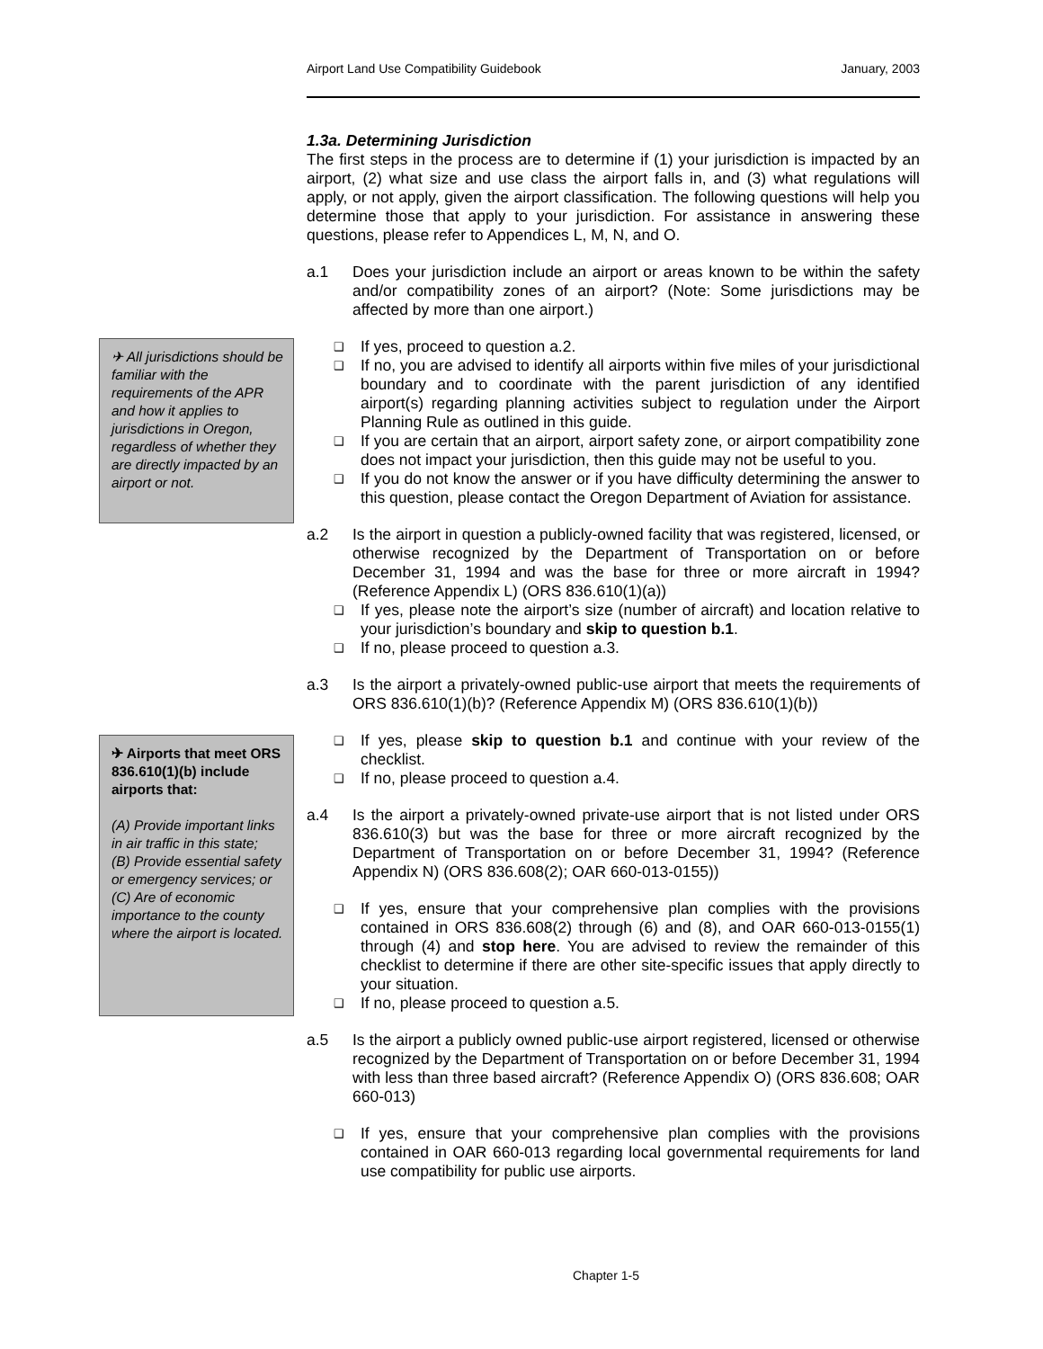Airport Land Use Compatibility Guidebook January, 2003
✈ All jurisdictions should be familiar with the requirements of the APR and how it applies to jurisdictions in Oregon, regardless of whether they are directly impacted by an airport or not.
✈ Airports that meet ORS 836.610(1)(b) include airports that:
(A) Provide important links in air traffic in this state;
(B) Provide essential safety or emergency services; or
(C) Are of economic importance to the county where the airport is located.
1.3a. Determining Jurisdiction
The first steps in the process are to determine if (1) your jurisdiction is impacted by an airport, (2) what size and use class the airport falls in, and (3) what regulations will apply, or not apply, given the airport classification. The following questions will help you determine those that apply to your jurisdiction. For assistance in answering these questions, please refer to Appendices L, M, N, and O.
a.1 Does your jurisdiction include an airport or areas known to be within the safety and/or compatibility zones of an airport? (Note: Some jurisdictions may be affected by more than one airport.)
❑ If yes, proceed to question a.2.
❑ If no, you are advised to identify all airports within five miles of your jurisdictional boundary and to coordinate with the parent jurisdiction of any identified airport(s) regarding planning activities subject to regulation under the Airport Planning Rule as outlined in this guide.
❑ If you are certain that an airport, airport safety zone, or airport compatibility zone does not impact your jurisdiction, then this guide may not be useful to you.
❑ If you do not know the answer or if you have difficulty determining the answer to this question, please contact the Oregon Department of Aviation for assistance.
a.2 Is the airport in question a publicly-owned facility that was registered, licensed, or otherwise recognized by the Department of Transportation on or before December 31, 1994 and was the base for three or more aircraft in 1994? (Reference Appendix L) (ORS 836.610(1)(a))
❑ If yes, please note the airport’s size (number of aircraft) and location relative to your jurisdiction’s boundary and skip to question b.1.
❑ If no, please proceed to question a.3.
a.3 Is the airport a privately-owned public-use airport that meets the requirements of ORS 836.610(1)(b)? (Reference Appendix M) (ORS 836.610(1)(b))
❑ If yes, please skip to question b.1 and continue with your review of the checklist.
❑ If no, please proceed to question a.4.
a.4 Is the airport a privately-owned private-use airport that is not listed under ORS 836.610(3) but was the base for three or more aircraft recognized by the Department of Transportation on or before December 31, 1994? (Reference Appendix N) (ORS 836.608(2); OAR 660-013-0155))
❑ If yes, ensure that your comprehensive plan complies with the provisions contained in ORS 836.608(2) through (6) and (8), and OAR 660-013-0155(1) through (4) and stop here. You are advised to review the remainder of this checklist to determine if there are other site-specific issues that apply directly to your situation.
❑ If no, please proceed to question a.5.
a.5 Is the airport a publicly owned public-use airport registered, licensed or otherwise recognized by the Department of Transportation on or before December 31, 1994 with less than three based aircraft? (Reference Appendix O) (ORS 836.608; OAR 660-013)
❑ If yes, ensure that your comprehensive plan complies with the provisions contained in OAR 660-013 regarding local governmental requirements for land use compatibility for public use airports.
Chapter 1-5